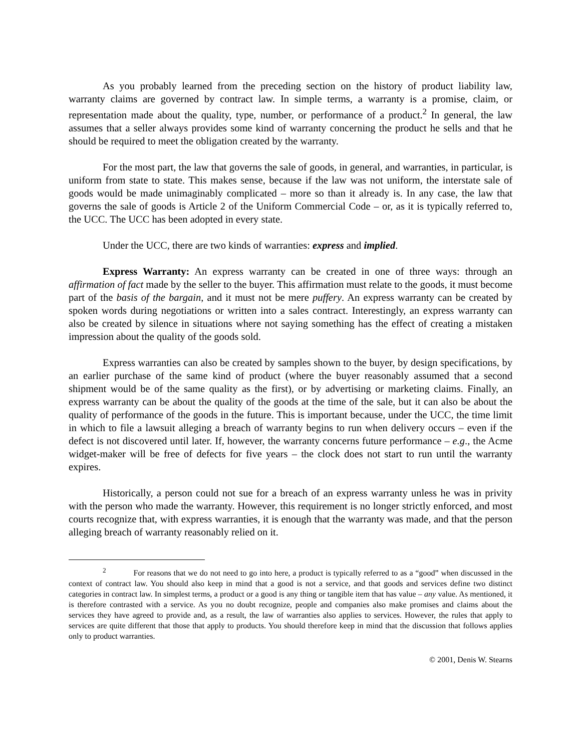As you probably learned from the preceding section on the history of product liability law, warranty claims are governed by contract law. In simple terms, a warranty is a promise, claim, or representation made about the quality, type, number, or performance of a product.<sup>2</sup> In general, the law assumes that a seller always provides some kind of warranty concerning the product he sells and that he should be required to meet the obligation created by the warranty.
For the most part, the law that governs the sale of goods, in general, and warranties, in particular, is uniform from state to state. This makes sense, because if the law was not uniform, the interstate sale of goods would be made unimaginably complicated – more so than it already is. In any case, the law that governs the sale of goods is Article 2 of the Uniform Commercial Code – or, as it is typically referred to, the UCC. The UCC has been adopted in every state.
Under the UCC, there are two kinds of warranties: express and implied.
Express Warranty: An express warranty can be created in one of three ways: through an affirmation of fact made by the seller to the buyer. This affirmation must relate to the goods, it must become part of the basis of the bargain, and it must not be mere puffery. An express warranty can be created by spoken words during negotiations or written into a sales contract. Interestingly, an express warranty can also be created by silence in situations where not saying something has the effect of creating a mistaken impression about the quality of the goods sold.
Express warranties can also be created by samples shown to the buyer, by design specifications, by an earlier purchase of the same kind of product (where the buyer reasonably assumed that a second shipment would be of the same quality as the first), or by advertising or marketing claims. Finally, an express warranty can be about the quality of the goods at the time of the sale, but it can also be about the quality of performance of the goods in the future. This is important because, under the UCC, the time limit in which to file a lawsuit alleging a breach of warranty begins to run when delivery occurs – even if the defect is not discovered until later. If, however, the warranty concerns future performance – e.g., the Acme widget-maker will be free of defects for five years – the clock does not start to run until the warranty expires.
Historically, a person could not sue for a breach of an express warranty unless he was in privity with the person who made the warranty. However, this requirement is no longer strictly enforced, and most courts recognize that, with express warranties, it is enough that the warranty was made, and that the person alleging breach of warranty reasonably relied on it.
<sup>2</sup> For reasons that we do not need to go into here, a product is typically referred to as a “good” when discussed in the context of contract law. You should also keep in mind that a good is not a service, and that goods and services define two distinct categories in contract law. In simplest terms, a product or a good is any thing or tangible item that has value – any value. As mentioned, it is therefore contrasted with a service. As you no doubt recognize, people and companies also make promises and claims about the services they have agreed to provide and, as a result, the law of warranties also applies to services. However, the rules that apply to services are quite different that those that apply to products. You should therefore keep in mind that the discussion that follows applies only to product warranties.
© 2001, Denis W. Stearns